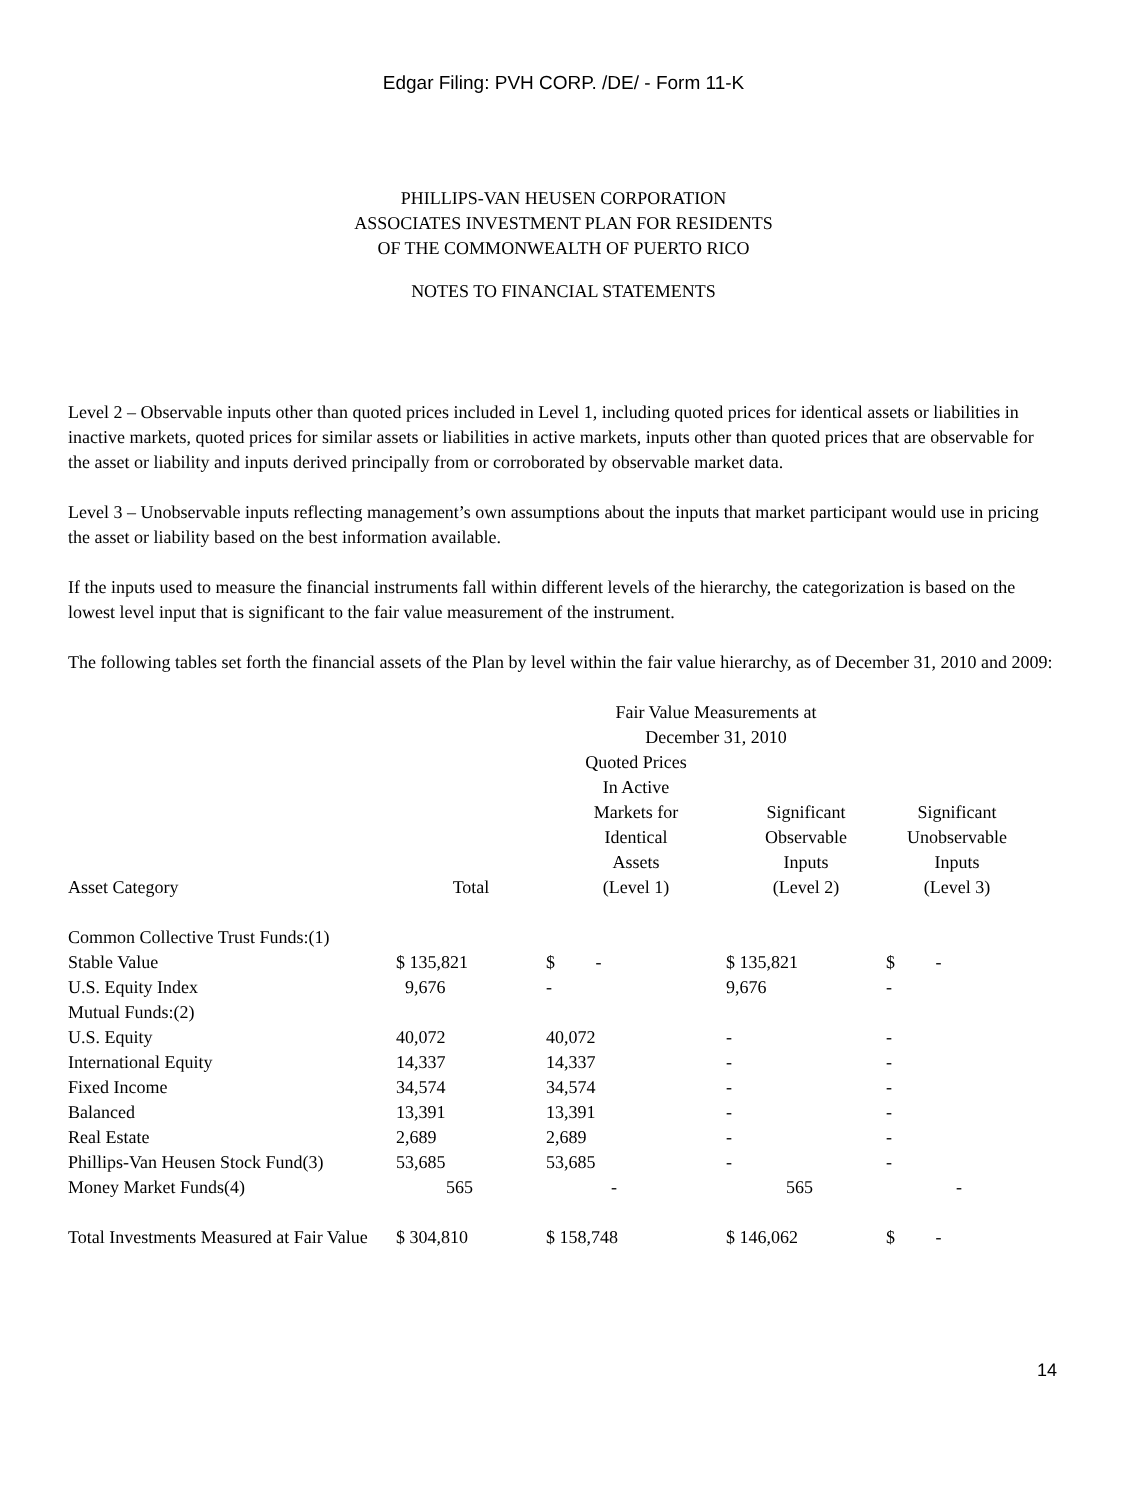Edgar Filing: PVH CORP. /DE/ - Form 11-K
PHILLIPS-VAN HEUSEN CORPORATION
ASSOCIATES INVESTMENT PLAN FOR RESIDENTS
OF THE COMMONWEALTH OF PUERTO RICO
NOTES TO FINANCIAL STATEMENTS
Level 2 – Observable inputs other than quoted prices included in Level 1, including quoted prices for identical assets or liabilities in inactive markets, quoted prices for similar assets or liabilities in active markets, inputs other than quoted prices that are observable for the asset or liability and inputs derived principally from or corroborated by observable market data.
Level 3 – Unobservable inputs reflecting management’s own assumptions about the inputs that market participant would use in pricing the asset or liability based on the best information available.
If the inputs used to measure the financial instruments fall within different levels of the hierarchy, the categorization is based on the lowest level input that is significant to the fair value measurement of the instrument.
The following tables set forth the financial assets of the Plan by level within the fair value hierarchy, as of December 31, 2010 and 2009:
| | | Fair Value Measurements at December 31, 2010 | | |
| --- | --- | --- | --- | --- |
| Asset Category | Total | Quoted Prices In Active Markets for Identical Assets (Level 1) | Significant Observable Inputs (Level 2) | Significant Unobservable Inputs (Level 3) |
| Common Collective Trust Funds:(1) | | | | |
| Stable Value | $ 135,821 | $ - | $ 135,821 | $ - |
| U.S. Equity Index | 9,676 | - | 9,676 | - |
| Mutual Funds:(2) | | | | |
| U.S. Equity | 40,072 | 40,072 | - | - |
| International Equity | 14,337 | 14,337 | - | - |
| Fixed Income | 34,574 | 34,574 | - | - |
| Balanced | 13,391 | 13,391 | - | - |
| Real Estate | 2,689 | 2,689 | - | - |
| Phillips-Van Heusen Stock Fund(3) | 53,685 | 53,685 | - | - |
| Money Market Funds(4) | 565 | - | 565 | - |
| Total Investments Measured at Fair Value | $ 304,810 | $ 158,748 | $ 146,062 | $ - |
14